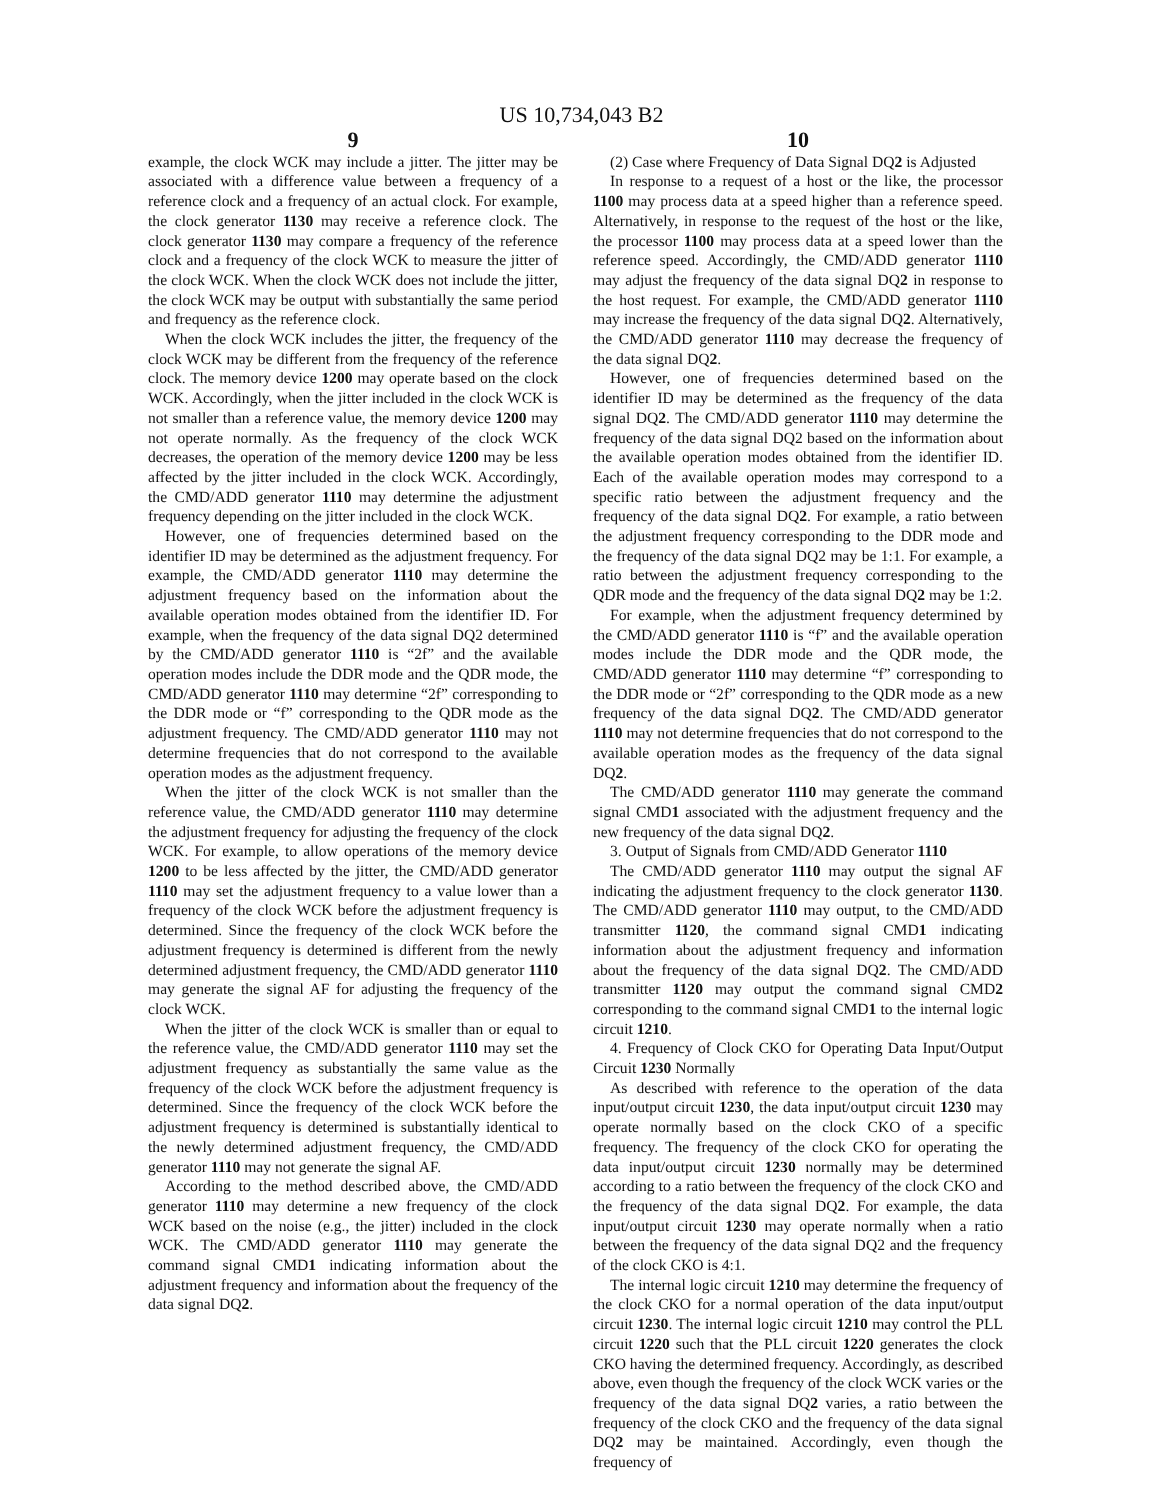US 10,734,043 B2
9
example, the clock WCK may include a jitter. The jitter may be associated with a difference value between a frequency of a reference clock and a frequency of an actual clock. For example, the clock generator 1130 may receive a reference clock. The clock generator 1130 may compare a frequency of the reference clock and a frequency of the clock WCK to measure the jitter of the clock WCK. When the clock WCK does not include the jitter, the clock WCK may be output with substantially the same period and frequency as the reference clock.
When the clock WCK includes the jitter, the frequency of the clock WCK may be different from the frequency of the reference clock. The memory device 1200 may operate based on the clock WCK. Accordingly, when the jitter included in the clock WCK is not smaller than a reference value, the memory device 1200 may not operate normally. As the frequency of the clock WCK decreases, the operation of the memory device 1200 may be less affected by the jitter included in the clock WCK. Accordingly, the CMD/ADD generator 1110 may determine the adjustment frequency depending on the jitter included in the clock WCK.
However, one of frequencies determined based on the identifier ID may be determined as the adjustment frequency. For example, the CMD/ADD generator 1110 may determine the adjustment frequency based on the information about the available operation modes obtained from the identifier ID. For example, when the frequency of the data signal DQ2 determined by the CMD/ADD generator 1110 is “2f” and the available operation modes include the DDR mode and the QDR mode, the CMD/ADD generator 1110 may determine “2f” corresponding to the DDR mode or “f” corresponding to the QDR mode as the adjustment frequency. The CMD/ADD generator 1110 may not determine frequencies that do not correspond to the available operation modes as the adjustment frequency.
When the jitter of the clock WCK is not smaller than the reference value, the CMD/ADD generator 1110 may determine the adjustment frequency for adjusting the frequency of the clock WCK. For example, to allow operations of the memory device 1200 to be less affected by the jitter, the CMD/ADD generator 1110 may set the adjustment frequency to a value lower than a frequency of the clock WCK before the adjustment frequency is determined. Since the frequency of the clock WCK before the adjustment frequency is determined is different from the newly determined adjustment frequency, the CMD/ADD generator 1110 may generate the signal AF for adjusting the frequency of the clock WCK.
When the jitter of the clock WCK is smaller than or equal to the reference value, the CMD/ADD generator 1110 may set the adjustment frequency as substantially the same value as the frequency of the clock WCK before the adjustment frequency is determined. Since the frequency of the clock WCK before the adjustment frequency is determined is substantially identical to the newly determined adjustment frequency, the CMD/ADD generator 1110 may not generate the signal AF.
According to the method described above, the CMD/ADD generator 1110 may determine a new frequency of the clock WCK based on the noise (e.g., the jitter) included in the clock WCK. The CMD/ADD generator 1110 may generate the command signal CMD1 indicating information about the adjustment frequency and information about the frequency of the data signal DQ2.
10
(2) Case where Frequency of Data Signal DQ2 is Adjusted
In response to a request of a host or the like, the processor 1100 may process data at a speed higher than a reference speed. Alternatively, in response to the request of the host or the like, the processor 1100 may process data at a speed lower than the reference speed. Accordingly, the CMD/ADD generator 1110 may adjust the frequency of the data signal DQ2 in response to the host request. For example, the CMD/ADD generator 1110 may increase the frequency of the data signal DQ2. Alternatively, the CMD/ADD generator 1110 may decrease the frequency of the data signal DQ2.
However, one of frequencies determined based on the identifier ID may be determined as the frequency of the data signal DQ2. The CMD/ADD generator 1110 may determine the frequency of the data signal DQ2 based on the information about the available operation modes obtained from the identifier ID. Each of the available operation modes may correspond to a specific ratio between the adjustment frequency and the frequency of the data signal DQ2. For example, a ratio between the adjustment frequency corresponding to the DDR mode and the frequency of the data signal DQ2 may be 1:1. For example, a ratio between the adjustment frequency corresponding to the QDR mode and the frequency of the data signal DQ2 may be 1:2.
For example, when the adjustment frequency determined by the CMD/ADD generator 1110 is “f” and the available operation modes include the DDR mode and the QDR mode, the CMD/ADD generator 1110 may determine “f” corresponding to the DDR mode or “2f” corresponding to the QDR mode as a new frequency of the data signal DQ2. The CMD/ADD generator 1110 may not determine frequencies that do not correspond to the available operation modes as the frequency of the data signal DQ2.
The CMD/ADD generator 1110 may generate the command signal CMD1 associated with the adjustment frequency and the new frequency of the data signal DQ2.
3. Output of Signals from CMD/ADD Generator 1110
The CMD/ADD generator 1110 may output the signal AF indicating the adjustment frequency to the clock generator 1130. The CMD/ADD generator 1110 may output, to the CMD/ADD transmitter 1120, the command signal CMD1 indicating information about the adjustment frequency and information about the frequency of the data signal DQ2. The CMD/ADD transmitter 1120 may output the command signal CMD2 corresponding to the command signal CMD1 to the internal logic circuit 1210.
4. Frequency of Clock CKO for Operating Data Input/Output Circuit 1230 Normally
As described with reference to the operation of the data input/output circuit 1230, the data input/output circuit 1230 may operate normally based on the clock CKO of a specific frequency. The frequency of the clock CKO for operating the data input/output circuit 1230 normally may be determined according to a ratio between the frequency of the clock CKO and the frequency of the data signal DQ2. For example, the data input/output circuit 1230 may operate normally when a ratio between the frequency of the data signal DQ2 and the frequency of the clock CKO is 4:1.
The internal logic circuit 1210 may determine the frequency of the clock CKO for a normal operation of the data input/output circuit 1230. The internal logic circuit 1210 may control the PLL circuit 1220 such that the PLL circuit 1220 generates the clock CKO having the determined frequency. Accordingly, as described above, even though the frequency of the clock WCK varies or the frequency of the data signal DQ2 varies, a ratio between the frequency of the clock CKO and the frequency of the data signal DQ2 may be maintained. Accordingly, even though the frequency of